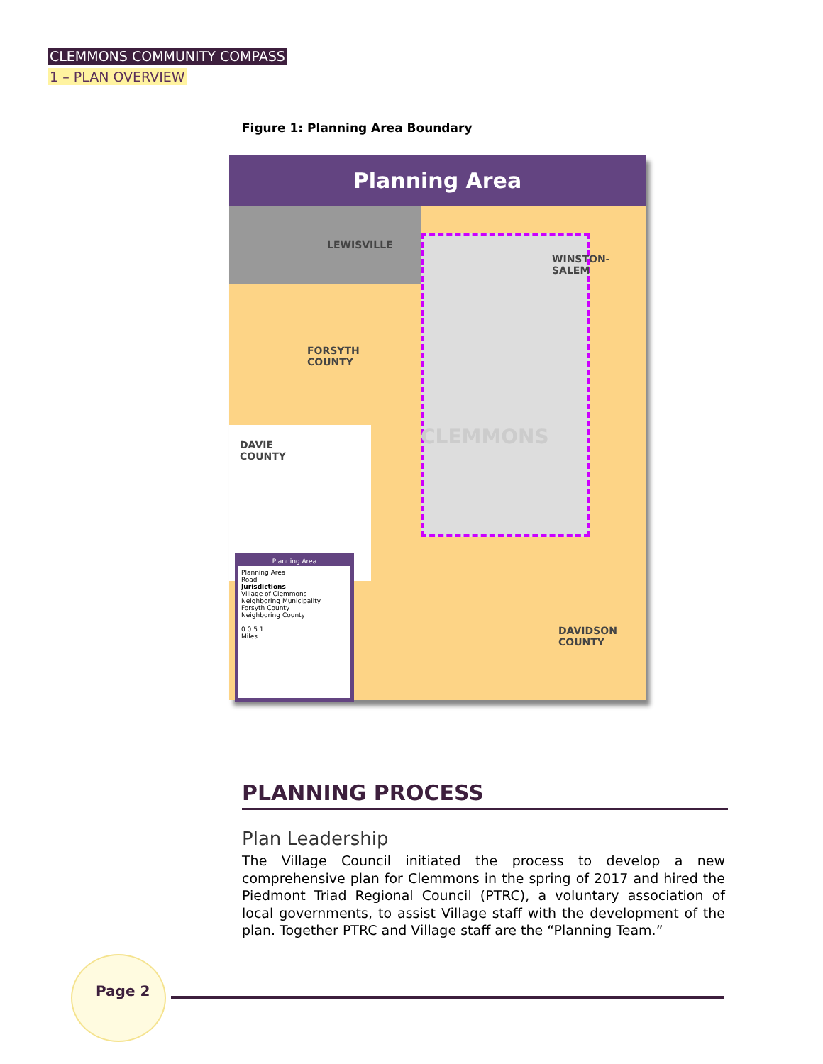CLEMMONS COMMUNITY COMPASS
1 – PLAN OVERVIEW
Figure 1: Planning Area Boundary
Planning Area
LEWISVILLE
WINSTON-SALEM
FORSYTH
COUNTY
CLEMMONS
DAVIE
COUNTY
DAVIDSON
COUNTY
Planning Area
Planning Area
Road
Jurisdictions
Village of Clemmons
Neighboring Municipality
Forsyth County
Neighboring County
0 0.5 1
Miles
PLANNING PROCESS
Plan Leadership
The Village Council initiated the process to develop a new comprehensive plan for Clemmons in the spring of 2017 and hired the Piedmont Triad Regional Council (PTRC), a voluntary association of local governments, to assist Village staff with the development of the plan. Together PTRC and Village staff are the “Planning Team.”
Page 2